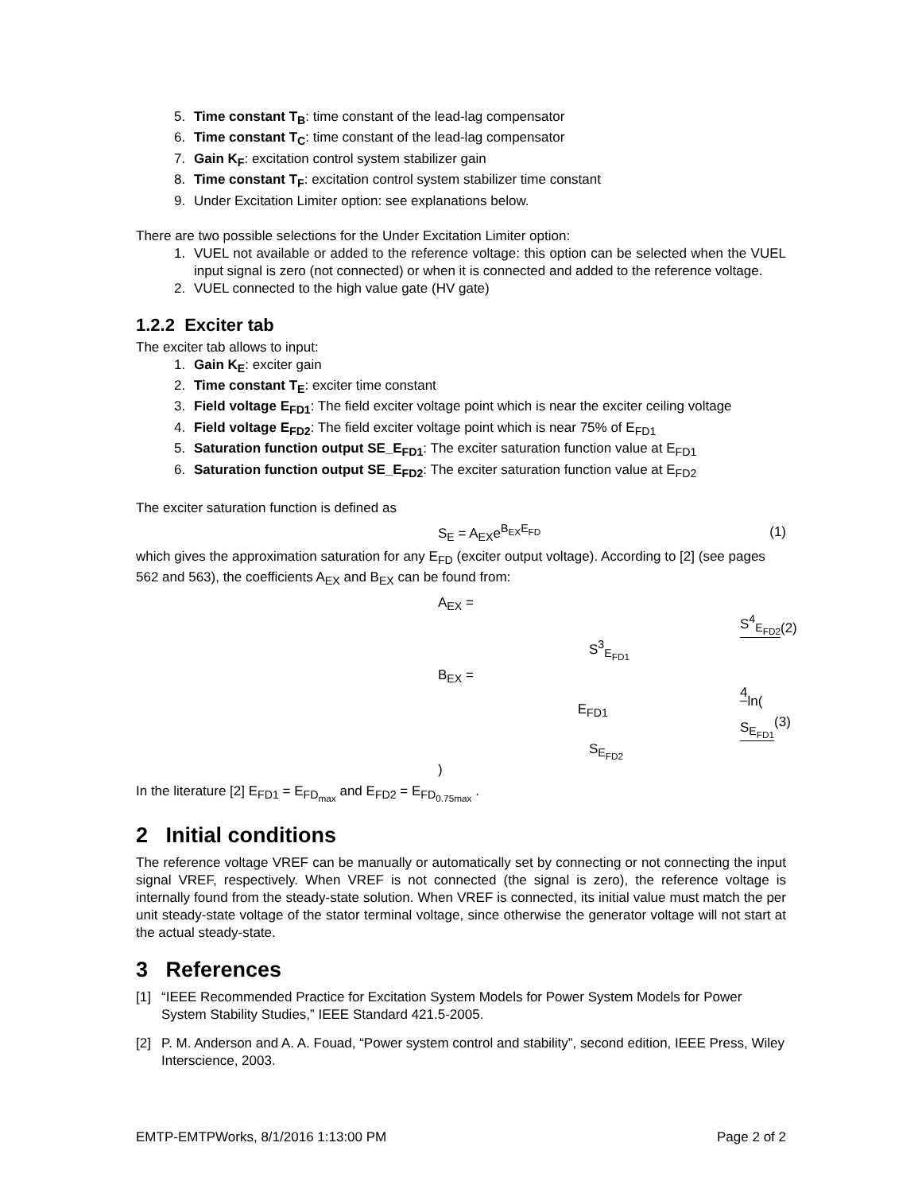5. Time constant T<sub>B</sub>: time constant of the lead-lag compensator
6. Time constant T<sub>C</sub>: time constant of the lead-lag compensator
7. Gain K<sub>F</sub>: excitation control system stabilizer gain
8. Time constant T<sub>F</sub>: excitation control system stabilizer time constant
9. Under Excitation Limiter option: see explanations below.
There are two possible selections for the Under Excitation Limiter option:
1. VUEL not available or added to the reference voltage: this option can be selected when the VUEL input signal is zero (not connected) or when it is connected and added to the reference voltage.
2. VUEL connected to the high value gate (HV gate)
1.2.2 Exciter tab
The exciter tab allows to input:
1. Gain K<sub>E</sub>: exciter gain
2. Time constant T<sub>E</sub>: exciter time constant
3. Field voltage E<sub>FD1</sub>: The field exciter voltage point which is near the exciter ceiling voltage
4. Field voltage E<sub>FD2</sub>: The field exciter voltage point which is near 75% of E<sub>FD1</sub>
5. Saturation function output SE_E<sub>FD1</sub>: The exciter saturation function value at E<sub>FD1</sub>
6. Saturation function output SE_E<sub>FD2</sub>: The exciter saturation function value at E<sub>FD2</sub>
The exciter saturation function is defined as
S<sub>E</sub> = A<sub>EX</sub>e<sup>B<sub>EX</sub>E<sub>FD</sub></sup> (1)
which gives the approximation saturation for any E<sub>FD</sub> (exciter output voltage). According to [2] (see pages 562 and 563), the coefficients A<sub>EX</sub> and B<sub>EX</sub> can be found from:
A<sub>EX</sub> = S<sup>4</sup><sub>E<sub>FD2</sub></sub> S<sup>3</sup><sub>E<sub>FD1</sub></sub> (2)
B<sub>EX</sub> = 4 E<sub>FD1</sub>ln( S<sub>E<sub>FD1</sub></sub> S<sub>E<sub>FD2</sub></sub> ) (3)
In the literature [2] E<sub>FD1</sub> = E<sub>FD<sub>max</sub></sub> and E<sub>FD2</sub> = E<sub>FD<sub>0.75max</sub></sub> .
2 Initial conditions
The reference voltage VREF can be manually or automatically set by connecting or not connecting the input signal VREF, respectively. When VREF is not connected (the signal is zero), the reference voltage is internally found from the steady-state solution. When VREF is connected, its initial value must match the per unit steady-state voltage of the stator terminal voltage, since otherwise the generator voltage will not start at the actual steady-state.
3 References
[1] “IEEE Recommended Practice for Excitation System Models for Power System Models for Power System Stability Studies,” IEEE Standard 421.5-2005.
[2] P. M. Anderson and A. A. Fouad, “Power system control and stability”, second edition, IEEE Press, Wiley Interscience, 2003.
EMTP-EMTPWorks, 8/1/2016 1:13:00 PM Page 2 of 2